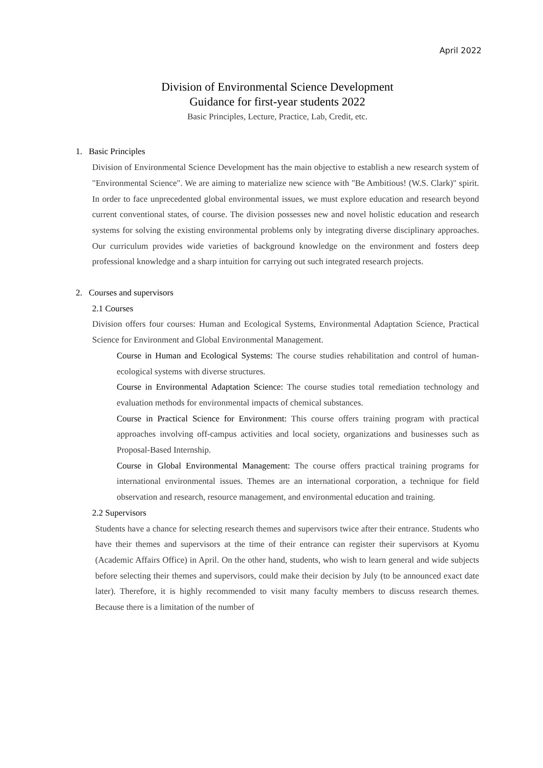April 2022
Division of Environmental Science Development
Guidance for first-year students 2022
Basic Principles, Lecture, Practice, Lab, Credit, etc.
1. Basic Principles
Division of Environmental Science Development has the main objective to establish a new research system of "Environmental Science". We are aiming to materialize new science with "Be Ambitious! (W.S. Clark)" spirit. In order to face unprecedented global environmental issues, we must explore education and research beyond current conventional states, of course. The division possesses new and novel holistic education and research systems for solving the existing environmental problems only by integrating diverse disciplinary approaches. Our curriculum provides wide varieties of background knowledge on the environment and fosters deep professional knowledge and a sharp intuition for carrying out such integrated research projects.
2. Courses and supervisors
2.1 Courses
Division offers four courses: Human and Ecological Systems, Environmental Adaptation Science, Practical Science for Environment and Global Environmental Management.
Course in Human and Ecological Systems: The course studies rehabilitation and control of human-ecological systems with diverse structures.
Course in Environmental Adaptation Science: The course studies total remediation technology and evaluation methods for environmental impacts of chemical substances.
Course in Practical Science for Environment: This course offers training program with practical approaches involving off-campus activities and local society, organizations and businesses such as Proposal-Based Internship.
Course in Global Environmental Management: The course offers practical training programs for international environmental issues. Themes are an international corporation, a technique for field observation and research, resource management, and environmental education and training.
2.2 Supervisors
Students have a chance for selecting research themes and supervisors twice after their entrance. Students who have their themes and supervisors at the time of their entrance can register their supervisors at Kyomu (Academic Affairs Office) in April. On the other hand, students, who wish to learn general and wide subjects before selecting their themes and supervisors, could make their decision by July (to be announced exact date later). Therefore, it is highly recommended to visit many faculty members to discuss research themes. Because there is a limitation of the number of